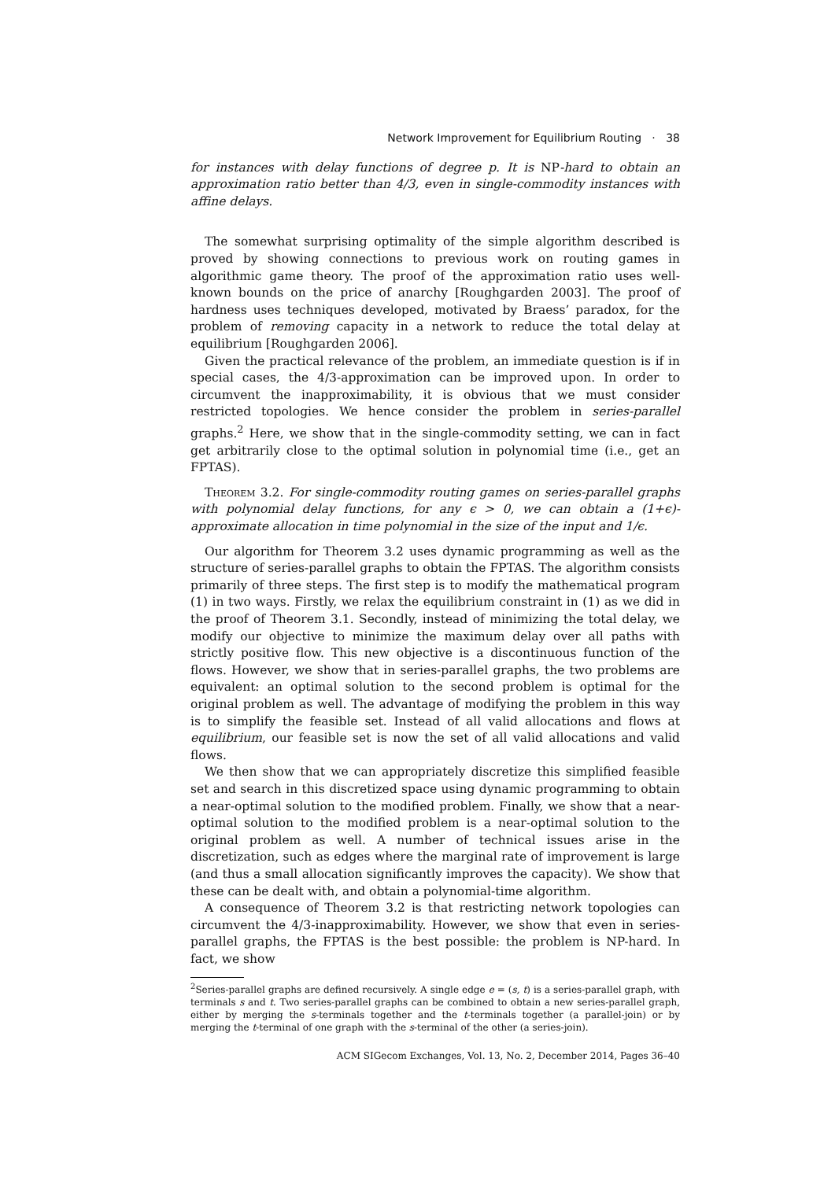Network Improvement for Equilibrium Routing · 38
for instances with delay functions of degree p. It is NP-hard to obtain an approximation ratio better than 4/3, even in single-commodity instances with affine delays.
The somewhat surprising optimality of the simple algorithm described is proved by showing connections to previous work on routing games in algorithmic game theory. The proof of the approximation ratio uses well-known bounds on the price of anarchy [Roughgarden 2003]. The proof of hardness uses techniques developed, motivated by Braess’ paradox, for the problem of removing capacity in a network to reduce the total delay at equilibrium [Roughgarden 2006].
Given the practical relevance of the problem, an immediate question is if in special cases, the 4/3-approximation can be improved upon. In order to circumvent the inapproximability, it is obvious that we must consider restricted topologies. We hence consider the problem in series-parallel graphs.<sup>2</sup> Here, we show that in the single-commodity setting, we can in fact get arbitrarily close to the optimal solution in polynomial time (i.e., get an FPTAS).
Theorem 3.2. For single-commodity routing games on series-parallel graphs with polynomial delay functions, for any ϵ > 0, we can obtain a (1+ϵ)-approximate allocation in time polynomial in the size of the input and 1/ϵ.
Our algorithm for Theorem 3.2 uses dynamic programming as well as the structure of series-parallel graphs to obtain the FPTAS. The algorithm consists primarily of three steps. The first step is to modify the mathematical program (1) in two ways. Firstly, we relax the equilibrium constraint in (1) as we did in the proof of Theorem 3.1. Secondly, instead of minimizing the total delay, we modify our objective to minimize the maximum delay over all paths with strictly positive flow. This new objective is a discontinuous function of the flows. However, we show that in series-parallel graphs, the two problems are equivalent: an optimal solution to the second problem is optimal for the original problem as well. The advantage of modifying the problem in this way is to simplify the feasible set. Instead of all valid allocations and flows at equilibrium, our feasible set is now the set of all valid allocations and valid flows.
We then show that we can appropriately discretize this simplified feasible set and search in this discretized space using dynamic programming to obtain a near-optimal solution to the modified problem. Finally, we show that a near-optimal solution to the modified problem is a near-optimal solution to the original problem as well. A number of technical issues arise in the discretization, such as edges where the marginal rate of improvement is large (and thus a small allocation significantly improves the capacity). We show that these can be dealt with, and obtain a polynomial-time algorithm.
A consequence of Theorem 3.2 is that restricting network topologies can circumvent the 4/3-inapproximability. However, we show that even in series-parallel graphs, the FPTAS is the best possible: the problem is NP-hard. In fact, we show
<sup>2</sup> Series-parallel graphs are defined recursively. A single edge e = (s, t) is a series-parallel graph, with terminals s and t. Two series-parallel graphs can be combined to obtain a new series-parallel graph, either by merging the s-terminals together and the t-terminals together (a parallel-join) or by merging the t-terminal of one graph with the s-terminal of the other (a series-join).
ACM SIGecom Exchanges, Vol. 13, No. 2, December 2014, Pages 36–40